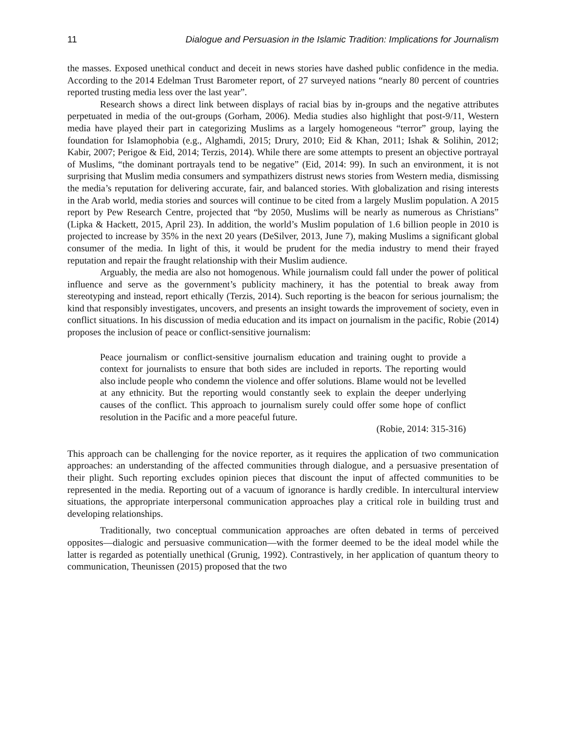11 Dialogue and Persuasion in the Islamic Tradition: Implications for Journalism
the masses. Exposed unethical conduct and deceit in news stories have dashed public confidence in the media. According to the 2014 Edelman Trust Barometer report, of 27 surveyed nations “nearly 80 percent of countries reported trusting media less over the last year”.
Research shows a direct link between displays of racial bias by in-groups and the negative attributes perpetuated in media of the out-groups (Gorham, 2006). Media studies also highlight that post-9/11, Western media have played their part in categorizing Muslims as a largely homogeneous “terror” group, laying the foundation for Islamophobia (e.g., Alghamdi, 2015; Drury, 2010; Eid & Khan, 2011; Ishak & Solihin, 2012; Kabir, 2007; Perigoe & Eid, 2014; Terzis, 2014). While there are some attempts to present an objective portrayal of Muslims, “the dominant portrayals tend to be negative” (Eid, 2014: 99). In such an environment, it is not surprising that Muslim media consumers and sympathizers distrust news stories from Western media, dismissing the media’s reputation for delivering accurate, fair, and balanced stories. With globalization and rising interests in the Arab world, media stories and sources will continue to be cited from a largely Muslim population. A 2015 report by Pew Research Centre, projected that “by 2050, Muslims will be nearly as numerous as Christians” (Lipka & Hackett, 2015, April 23). In addition, the world’s Muslim population of 1.6 billion people in 2010 is projected to increase by 35% in the next 20 years (DeSilver, 2013, June 7), making Muslims a significant global consumer of the media. In light of this, it would be prudent for the media industry to mend their frayed reputation and repair the fraught relationship with their Muslim audience.
Arguably, the media are also not homogenous. While journalism could fall under the power of political influence and serve as the government’s publicity machinery, it has the potential to break away from stereotyping and instead, report ethically (Terzis, 2014). Such reporting is the beacon for serious journalism; the kind that responsibly investigates, uncovers, and presents an insight towards the improvement of society, even in conflict situations. In his discussion of media education and its impact on journalism in the pacific, Robie (2014) proposes the inclusion of peace or conflict-sensitive journalism:
Peace journalism or conflict-sensitive journalism education and training ought to provide a context for journalists to ensure that both sides are included in reports. The reporting would also include people who condemn the violence and offer solutions. Blame would not be levelled at any ethnicity. But the reporting would constantly seek to explain the deeper underlying causes of the conflict. This approach to journalism surely could offer some hope of conflict resolution in the Pacific and a more peaceful future.
(Robie, 2014: 315-316)
This approach can be challenging for the novice reporter, as it requires the application of two communication approaches: an understanding of the affected communities through dialogue, and a persuasive presentation of their plight. Such reporting excludes opinion pieces that discount the input of affected communities to be represented in the media. Reporting out of a vacuum of ignorance is hardly credible. In intercultural interview situations, the appropriate interpersonal communication approaches play a critical role in building trust and developing relationships.
Traditionally, two conceptual communication approaches are often debated in terms of perceived opposites—dialogic and persuasive communication—with the former deemed to be the ideal model while the latter is regarded as potentially unethical (Grunig, 1992). Contrastively, in her application of quantum theory to communication, Theunissen (2015) proposed that the two